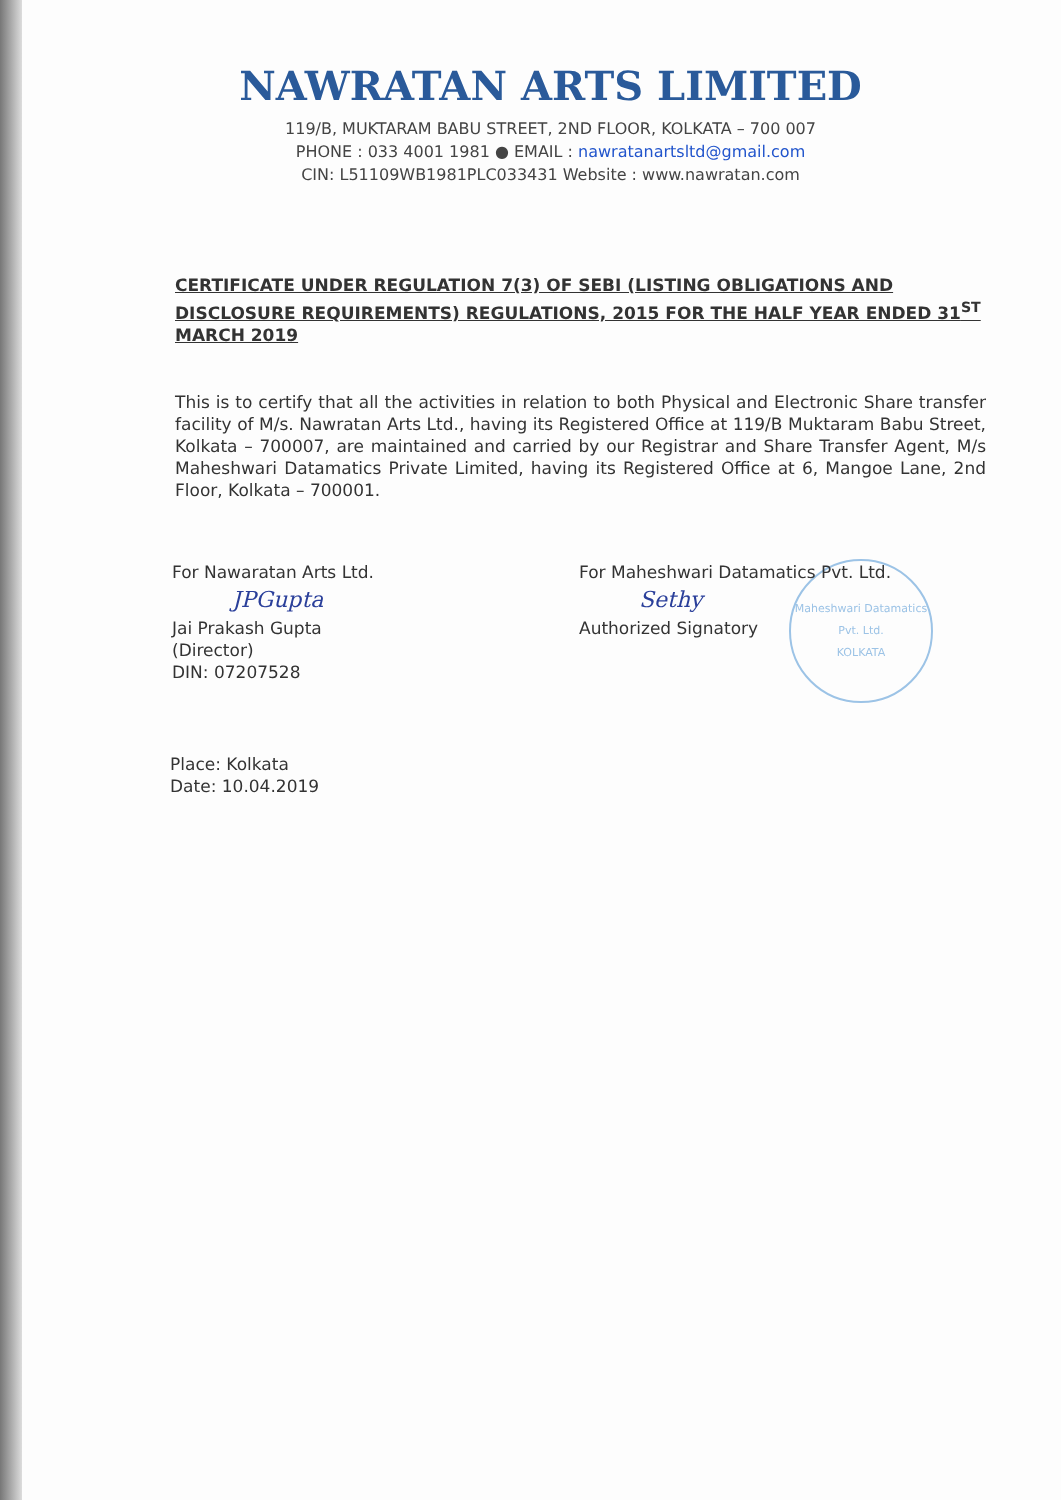NAWRATAN ARTS LIMITED
119/B, MUKTARAM BABU STREET, 2ND FLOOR, KOLKATA – 700 007
PHONE : 033 4001 1981 ● EMAIL : nawratanartsltd@gmail.com
CIN: L51109WB1981PLC033431 Website : www.nawratan.com
CERTIFICATE UNDER REGULATION 7(3) OF SEBI (LISTING OBLIGATIONS AND DISCLOSURE REQUIREMENTS) REGULATIONS, 2015 FOR THE HALF YEAR ENDED 31<sup>ST</sup> MARCH 2019
This is to certify that all the activities in relation to both Physical and Electronic Share transfer facility of M/s. Nawratan Arts Ltd., having its Registered Office at 119/B Muktaram Babu Street, Kolkata – 700007, are maintained and carried by our Registrar and Share Transfer Agent, M/s Maheshwari Datamatics Private Limited, having its Registered Office at 6, Mangoe Lane, 2nd Floor, Kolkata – 700001.
For Nawaratan Arts Ltd.
JPGupta
Jai Prakash Gupta
(Director)
DIN: 07207528
For Maheshwari Datamatics Pvt. Ltd.
Sethy
Authorized Signatory
Maheshwari Datamatics Pvt. Ltd.
KOLKATA
Place: Kolkata
Date: 10.04.2019